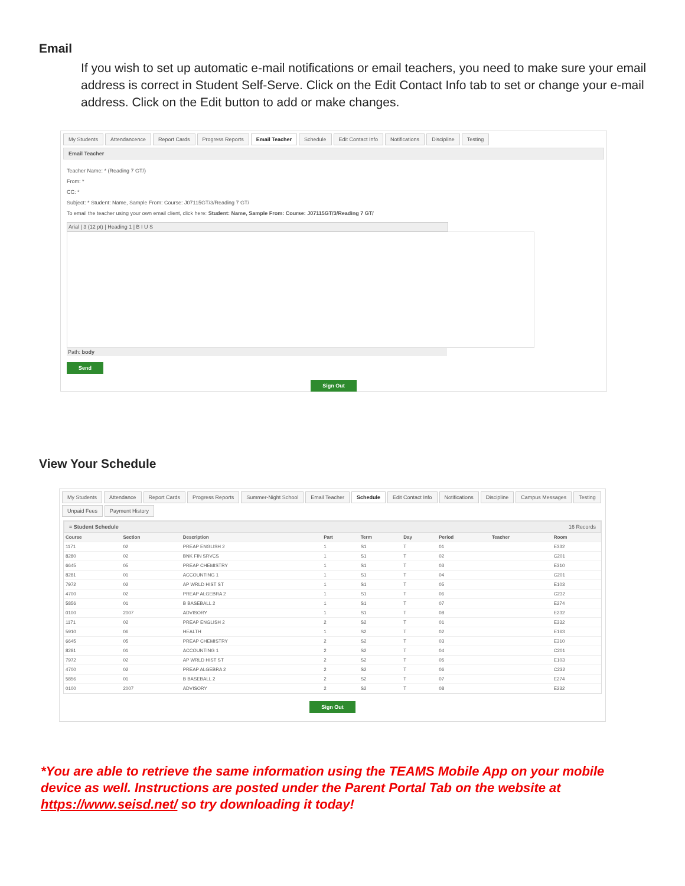Email
If you wish to set up automatic e-mail notifications or email teachers, you need to make sure your email address is correct in Student Self-Serve. Click on the Edit Contact Info tab to set or change your e-mail address. Click on the Edit button to add or make changes.
My Students Attendancence Report Cards Progress Reports Email Teacher Schedule Edit Contact Info Notifications Discipline Testing
Email Teacher
Teacher Name: * (Reading 7 GT/)
From: *
CC: *
Subject: * Student: Name, Sample From: Course: J07115GT/3/Reading 7 GT/
To email the teacher using your own email client, click here: Student: Name, Sample From: Course: J07115GT/3/Reading 7 GT/
Arial | 3 (12 pt) | Heading 1 | B I U S
Path: body
Send
Sign Out
View Your Schedule
My Students Attendance Report Cards Progress Reports Summer-Night School Email Teacher Schedule Edit Contact Info Notifications Discipline Campus Messages Testing Unpaid Fees Payment History
≡ Student Schedule 16 Records
| Course | Section | Description | Part | Term | Day | Period | Teacher | Room |
| --- | --- | --- | --- | --- | --- | --- | --- | --- |
| 1171 | 02 | PREAP ENGLISH 2 | 1 | S1 | T | 01 | | E332 |
| 8280 | 02 | BNK FIN SRVCS | 1 | S1 | T | 02 | | C201 |
| 6645 | 05 | PREAP CHEMISTRY | 1 | S1 | T | 03 | | E310 |
| 8281 | 01 | ACCOUNTING 1 | 1 | S1 | T | 04 | | C201 |
| 7972 | 02 | AP WRLD HIST ST | 1 | S1 | T | 05 | | E103 |
| 4700 | 02 | PREAP ALGEBRA 2 | 1 | S1 | T | 06 | | C232 |
| 5856 | 01 | B BASEBALL 2 | 1 | S1 | T | 07 | | E274 |
| 0100 | 2007 | ADVISORY | 1 | S1 | T | 08 | | E232 |
| 1171 | 02 | PREAP ENGLISH 2 | 2 | S2 | T | 01 | | E332 |
| 5910 | 06 | HEALTH | 1 | S2 | T | 02 | | E163 |
| 6645 | 05 | PREAP CHEMISTRY | 2 | S2 | T | 03 | | E310 |
| 8281 | 01 | ACCOUNTING 1 | 2 | S2 | T | 04 | | C201 |
| 7972 | 02 | AP WRLD HIST ST | 2 | S2 | T | 05 | | E103 |
| 4700 | 02 | PREAP ALGEBRA 2 | 2 | S2 | T | 06 | | C232 |
| 5856 | 01 | B BASEBALL 2 | 2 | S2 | T | 07 | | E274 |
| 0100 | 2007 | ADVISORY | 2 | S2 | T | 08 | | E232 |
Sign Out
*You are able to retrieve the same information using the TEAMS Mobile App on your mobile device as well. Instructions are posted under the Parent Portal Tab on the website at https://www.seisd.net/ so try downloading it today!